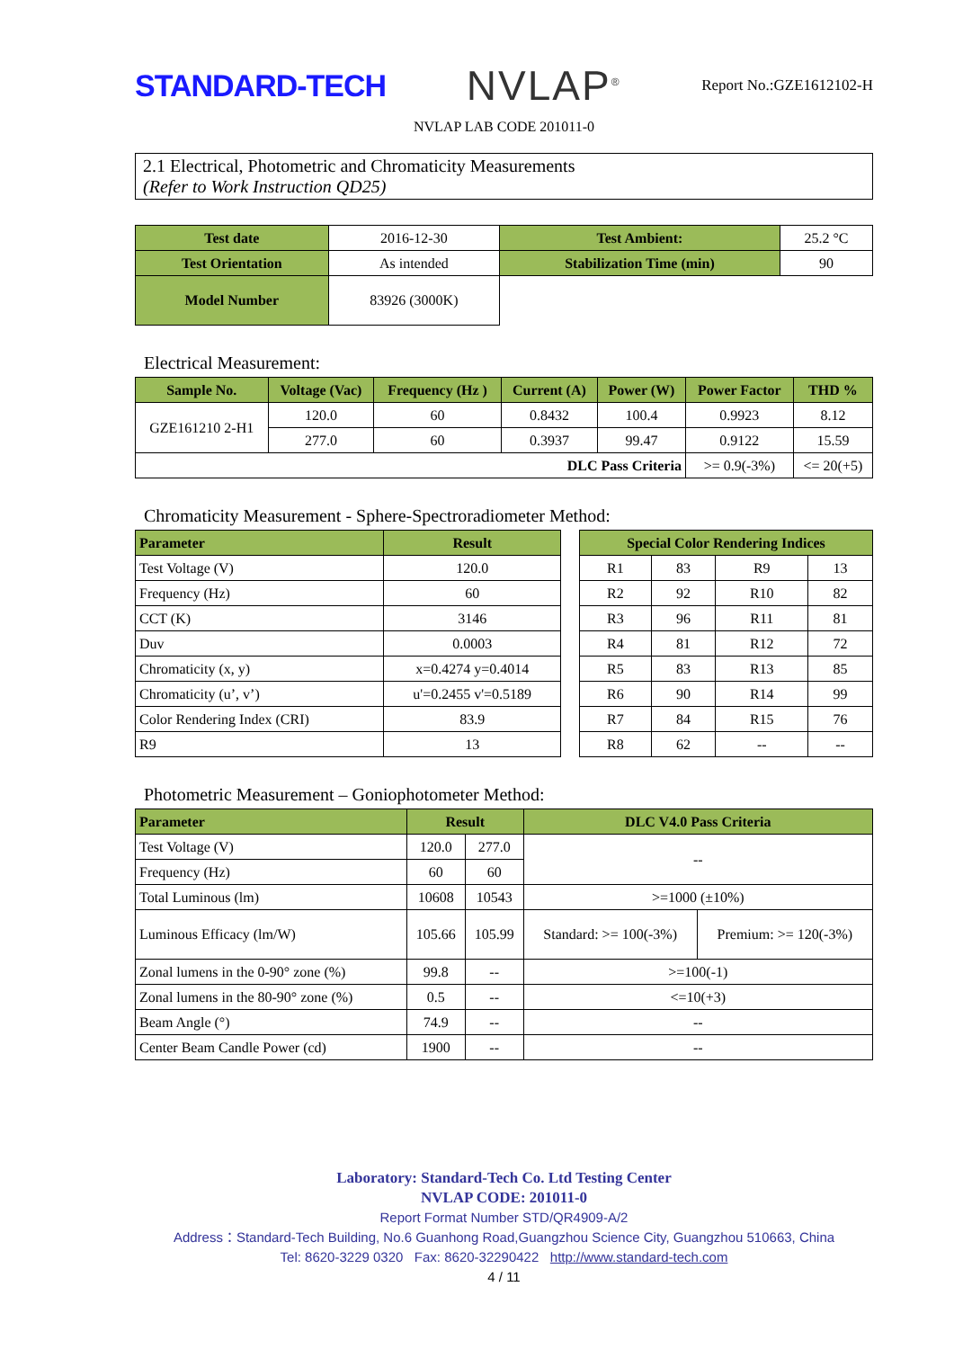STANDARD-TECH
NVLAP<sup>®</sup>
Report No.:GZE1612102-H
NVLAP LAB CODE 201011-0
2.1 Electrical, Photometric and Chromaticity Measurements
(Refer to Work Instruction QD25)
| Test date | 2016-12-30 | Test Ambient: | 25.2 °C |
| Test Orientation | As intended | Stabilization Time (min) | 90 |
| Model Number | 83926 (3000K) | | |
Electrical Measurement:
| Sample No. | Voltage (Vac) | Frequency (Hz ) | Current (A) | Power (W) | Power Factor | THD % |
| --- | --- | --- | --- | --- | --- | --- |
| GZE161210 2-H1 | 120.0 | 60 | 0.8432 | 100.4 | 0.9923 | 8.12 |
| | 277.0 | 60 | 0.3937 | 99.47 | 0.9122 | 15.59 |
| DLC Pass Criteria | | | | | >= 0.9(-3%) | <= 20(+5) |
Chromaticity Measurement - Sphere-Spectroradiometer Method:
| Parameter | Result |
| --- | --- |
| Test Voltage (V) | 120.0 |
| Frequency (Hz) | 60 |
| CCT (K) | 3146 |
| Duv | 0.0003 |
| Chromaticity (x, y) | x=0.4274 y=0.4014 |
| Chromaticity (u’, v’) | u'=0.2455 v'=0.5189 |
| Color Rendering Index (CRI) | 83.9 |
| R9 | 13 |
| Special Color Rendering Indices | | | |
| --- | --- | --- | --- |
| R1 | 83 | R9 | 13 |
| R2 | 92 | R10 | 82 |
| R3 | 96 | R11 | 81 |
| R4 | 81 | R12 | 72 |
| R5 | 83 | R13 | 85 |
| R6 | 90 | R14 | 99 |
| R7 | 84 | R15 | 76 |
| R8 | 62 | -- | -- |
Photometric Measurement – Goniophotometer Method:
| Parameter | Result | | DLC V4.0 Pass Criteria | |
| --- | --- | --- | --- | --- |
| Test Voltage (V) | 120.0 | 277.0 | -- | |
| Frequency (Hz) | 60 | 60 | | |
| Total Luminous (lm) | 10608 | 10543 | >=1000 (±10%) | |
| Luminous Efficacy (lm/W) | 105.66 | 105.99 | Standard: >= 100(-3%) | Premium: >= 120(-3%) |
| Zonal lumens in the 0-90° zone (%) | 99.8 | -- | >=100(-1) | |
| Zonal lumens in the 80-90° zone (%) | 0.5 | -- | <=10(+3) | |
| Beam Angle (°) | 74.9 | -- | -- | |
| Center Beam Candle Power (cd) | 1900 | -- | -- | |
Laboratory: Standard-Tech Co. Ltd Testing Center
NVLAP CODE: 201011-0
Report Format Number STD/QR4909-A/2
Address：Standard-Tech Building, No.6 Guanhong Road,Guangzhou Science City, Guangzhou 510663, China
Tel: 8620-3229 0320 Fax: 8620-32290422 http://www.standard-tech.com
4 / 11